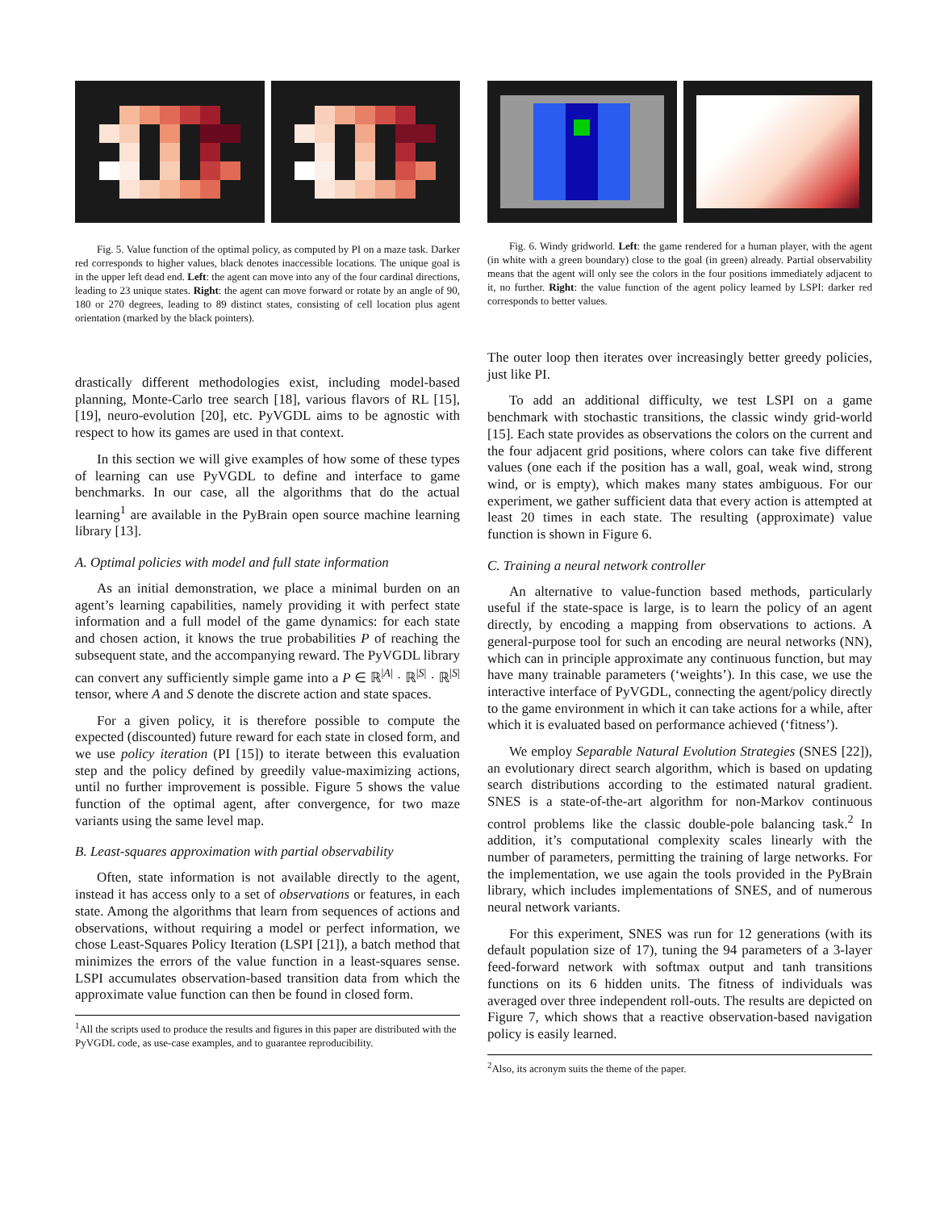Fig. 5. Value function of the optimal policy, as computed by PI on a maze task. Darker red corresponds to higher values, black denotes inaccessible locations. The unique goal is in the upper left dead end. Left: the agent can move into any of the four cardinal directions, leading to 23 unique states. Right: the agent can move forward or rotate by an angle of 90, 180 or 270 degrees, leading to 89 distinct states, consisting of cell location plus agent orientation (marked by the black pointers).
drastically different methodologies exist, including model-based planning, Monte-Carlo tree search [18], various flavors of RL [15], [19], neuro-evolution [20], etc. PyVGDL aims to be agnostic with respect to how its games are used in that context.
In this section we will give examples of how some of these types of learning can use PyVGDL to define and interface to game benchmarks. In our case, all the algorithms that do the actual learning<sup>1</sup> are available in the PyBrain open source machine learning library [13].
A. Optimal policies with model and full state information
As an initial demonstration, we place a minimal burden on an agent’s learning capabilities, namely providing it with perfect state information and a full model of the game dynamics: for each state and chosen action, it knows the true probabilities P of reaching the subsequent state, and the accompanying reward. The PyVGDL library can convert any sufficiently simple game into a P ∈ ℝ<sup>|A|</sup> · ℝ<sup>|S|</sup> · ℝ<sup>|S|</sup> tensor, where A and S denote the discrete action and state spaces.
For a given policy, it is therefore possible to compute the expected (discounted) future reward for each state in closed form, and we use policy iteration (PI [15]) to iterate between this evaluation step and the policy defined by greedily value-maximizing actions, until no further improvement is possible. Figure 5 shows the value function of the optimal agent, after convergence, for two maze variants using the same level map.
B. Least-squares approximation with partial observability
Often, state information is not available directly to the agent, instead it has access only to a set of observations or features, in each state. Among the algorithms that learn from sequences of actions and observations, without requiring a model or perfect information, we chose Least-Squares Policy Iteration (LSPI [21]), a batch method that minimizes the errors of the value function in a least-squares sense. LSPI accumulates observation-based transition data from which the approximate value function can then be found in closed form.
<sup>1</sup> All the scripts used to produce the results and figures in this paper are distributed with the PyVGDL code, as use-case examples, and to guarantee reproducibility.
Fig. 6. Windy gridworld. Left: the game rendered for a human player, with the agent (in white with a green boundary) close to the goal (in green) already. Partial observability means that the agent will only see the colors in the four positions immediately adjacent to it, no further. Right: the value function of the agent policy learned by LSPI: darker red corresponds to better values.
The outer loop then iterates over increasingly better greedy policies, just like PI.
To add an additional difficulty, we test LSPI on a game benchmark with stochastic transitions, the classic windy grid-world [15]. Each state provides as observations the colors on the current and the four adjacent grid positions, where colors can take five different values (one each if the position has a wall, goal, weak wind, strong wind, or is empty), which makes many states ambiguous. For our experiment, we gather sufficient data that every action is attempted at least 20 times in each state. The resulting (approximate) value function is shown in Figure 6.
C. Training a neural network controller
An alternative to value-function based methods, particularly useful if the state-space is large, is to learn the policy of an agent directly, by encoding a mapping from observations to actions. A general-purpose tool for such an encoding are neural networks (NN), which can in principle approximate any continuous function, but may have many trainable parameters (‘weights’). In this case, we use the interactive interface of PyVGDL, connecting the agent/policy directly to the game environment in which it can take actions for a while, after which it is evaluated based on performance achieved (‘fitness’).
We employ Separable Natural Evolution Strategies (SNES [22]), an evolutionary direct search algorithm, which is based on updating search distributions according to the estimated natural gradient. SNES is a state-of-the-art algorithm for non-Markov continuous control problems like the classic double-pole balancing task.<sup>2</sup> In addition, it’s computational complexity scales linearly with the number of parameters, permitting the training of large networks. For the implementation, we use again the tools provided in the PyBrain library, which includes implementations of SNES, and of numerous neural network variants.
For this experiment, SNES was run for 12 generations (with its default population size of 17), tuning the 94 parameters of a 3-layer feed-forward network with softmax output and tanh transitions functions on its 6 hidden units. The fitness of individuals was averaged over three independent roll-outs. The results are depicted on Figure 7, which shows that a reactive observation-based navigation policy is easily learned.
<sup>2</sup> Also, its acronym suits the theme of the paper.